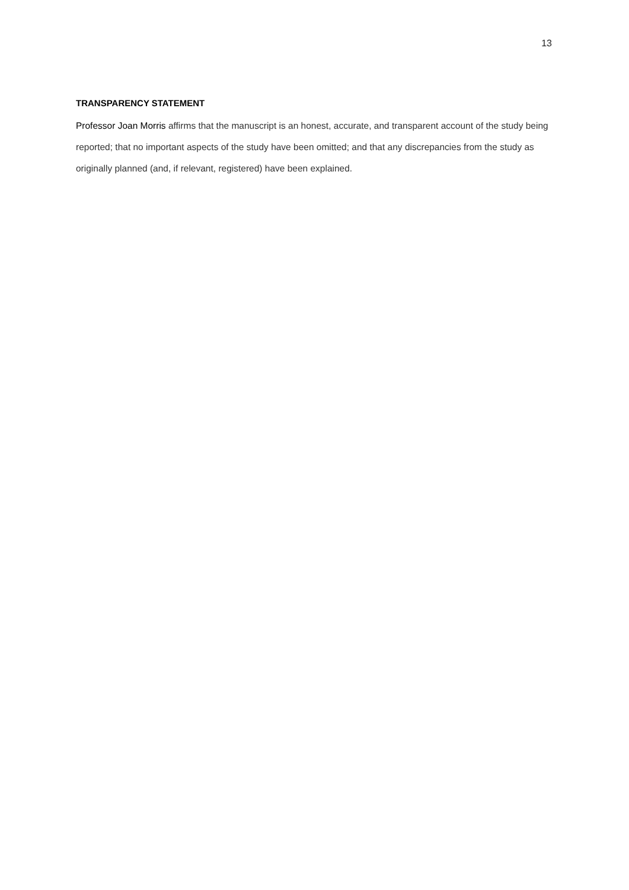13
TRANSPARENCY STATEMENT
Professor Joan Morris affirms that the manuscript is an honest, accurate, and transparent account of the study being reported; that no important aspects of the study have been omitted; and that any discrepancies from the study as originally planned (and, if relevant, registered) have been explained.